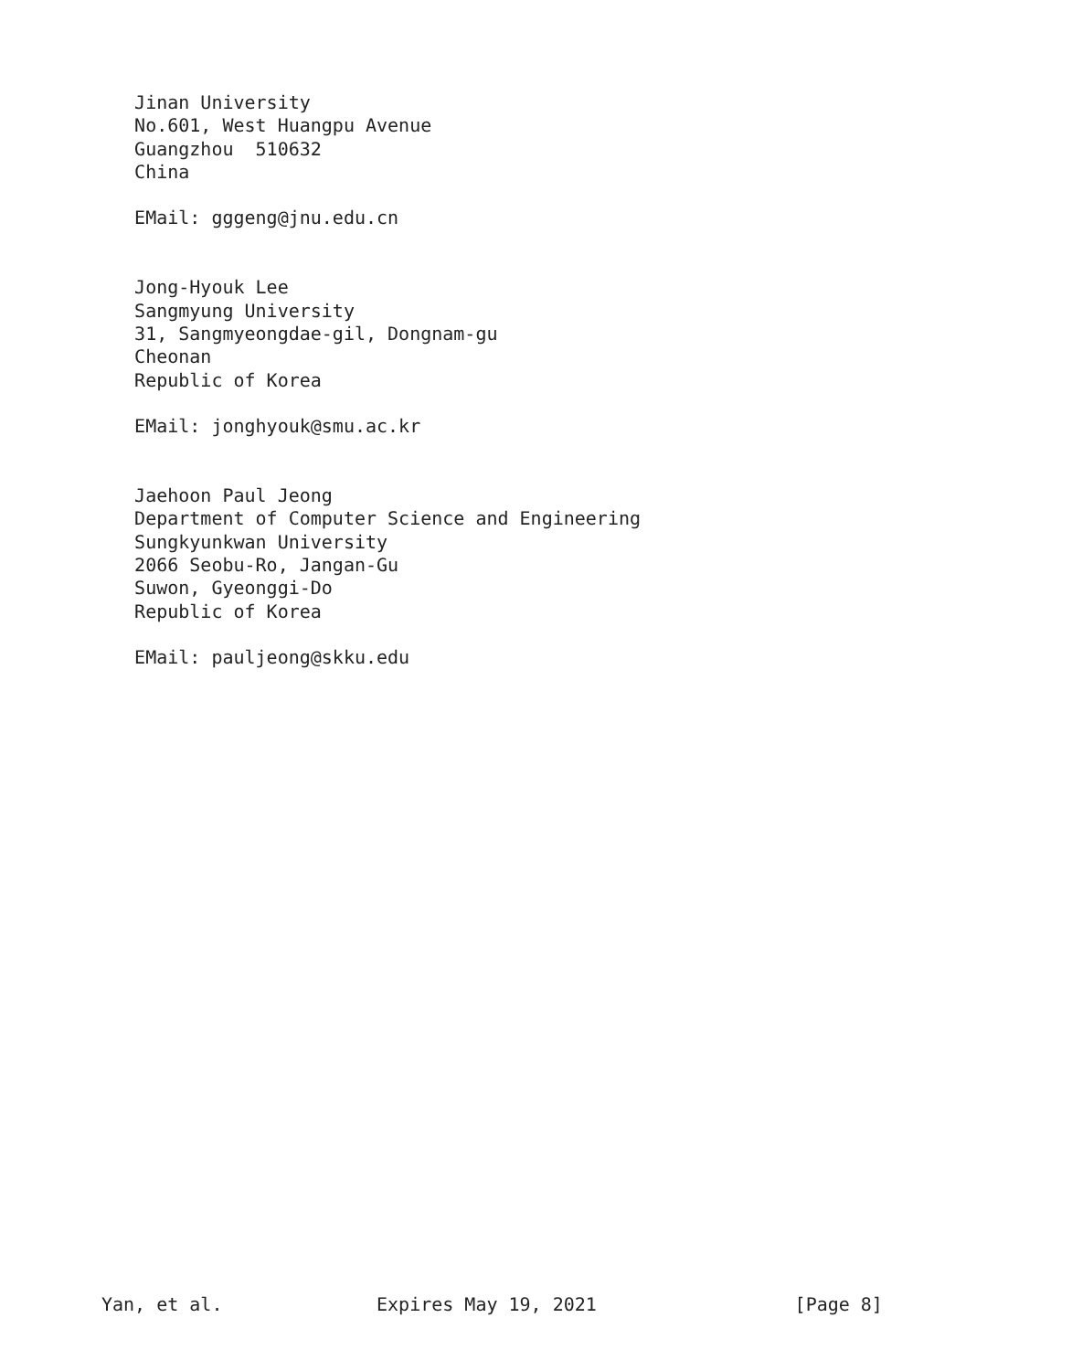Jinan University
   No.601, West Huangpu Avenue
   Guangzhou  510632
   China

   EMail: gggeng@jnu.edu.cn


   Jong-Hyouk Lee
   Sangmyung University
   31, Sangmyeongdae-gil, Dongnam-gu
   Cheonan
   Republic of Korea

   EMail: jonghyouk@smu.ac.kr


   Jaehoon Paul Jeong
   Department of Computer Science and Engineering
   Sungkyunkwan University
   2066 Seobu-Ro, Jangan-Gu
   Suwon, Gyeonggi-Do
   Republic of Korea

   EMail: pauljeong@skku.edu



























Yan, et al.              Expires May 19, 2021                  [Page 8]